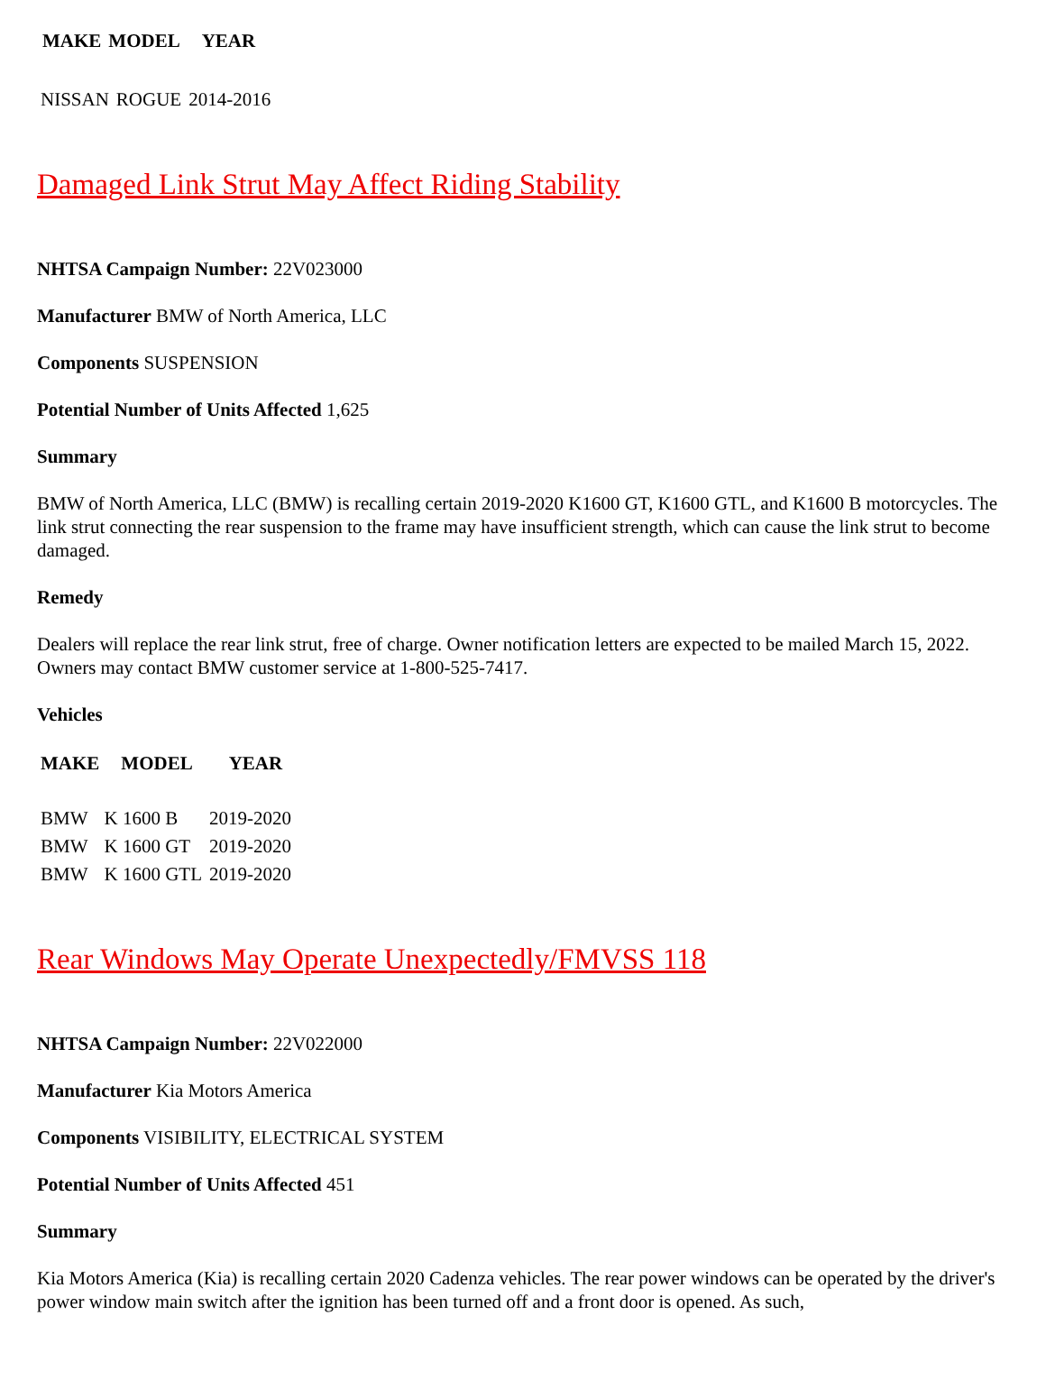| MAKE | MODEL | YEAR |
| --- | --- | --- |
| NISSAN | ROGUE | 2014-2016 |
Damaged Link Strut May Affect Riding Stability
NHTSA Campaign Number: 22V023000
Manufacturer BMW of North America, LLC
Components SUSPENSION
Potential Number of Units Affected 1,625
Summary
BMW of North America, LLC (BMW) is recalling certain 2019-2020 K1600 GT, K1600 GTL, and K1600 B motorcycles. The link strut connecting the rear suspension to the frame may have insufficient strength, which can cause the link strut to become damaged.
Remedy
Dealers will replace the rear link strut, free of charge. Owner notification letters are expected to be mailed March 15, 2022. Owners may contact BMW customer service at 1-800-525-7417.
Vehicles
| MAKE | MODEL | YEAR |
| --- | --- | --- |
| BMW | K 1600 B | 2019-2020 |
| BMW | K 1600 GT | 2019-2020 |
| BMW | K 1600 GTL | 2019-2020 |
Rear Windows May Operate Unexpectedly/FMVSS 118
NHTSA Campaign Number: 22V022000
Manufacturer Kia Motors America
Components VISIBILITY, ELECTRICAL SYSTEM
Potential Number of Units Affected 451
Summary
Kia Motors America (Kia) is recalling certain 2020 Cadenza vehicles. The rear power windows can be operated by the driver's power window main switch after the ignition has been turned off and a front door is opened. As such,